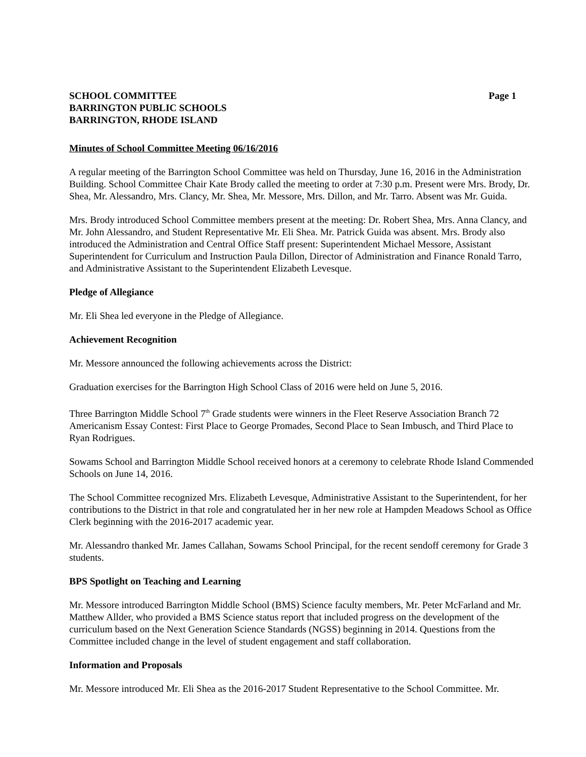SCHOOL COMMITTEE
BARRINGTON PUBLIC SCHOOLS
BARRINGTON, RHODE ISLAND
Page 1
Minutes of School Committee Meeting 06/16/2016
A regular meeting of the Barrington School Committee was held on Thursday, June 16, 2016 in the Administration Building. School Committee Chair Kate Brody called the meeting to order at 7:30 p.m. Present were Mrs. Brody, Dr. Shea, Mr. Alessandro, Mrs. Clancy, Mr. Shea, Mr. Messore, Mrs. Dillon, and Mr. Tarro. Absent was Mr. Guida.
Mrs. Brody introduced School Committee members present at the meeting: Dr. Robert Shea, Mrs. Anna Clancy, and Mr. John Alessandro, and Student Representative Mr. Eli Shea. Mr. Patrick Guida was absent. Mrs. Brody also introduced the Administration and Central Office Staff present: Superintendent Michael Messore, Assistant Superintendent for Curriculum and Instruction Paula Dillon, Director of Administration and Finance Ronald Tarro, and Administrative Assistant to the Superintendent Elizabeth Levesque.
Pledge of Allegiance
Mr. Eli Shea led everyone in the Pledge of Allegiance.
Achievement Recognition
Mr. Messore announced the following achievements across the District:
Graduation exercises for the Barrington High School Class of 2016 were held on June 5, 2016.
Three Barrington Middle School 7<sup>th</sup> Grade students were winners in the Fleet Reserve Association Branch 72 Americanism Essay Contest: First Place to George Promades, Second Place to Sean Imbusch, and Third Place to Ryan Rodrigues.
Sowams School and Barrington Middle School received honors at a ceremony to celebrate Rhode Island Commended Schools on June 14, 2016.
The School Committee recognized Mrs. Elizabeth Levesque, Administrative Assistant to the Superintendent, for her contributions to the District in that role and congratulated her in her new role at Hampden Meadows School as Office Clerk beginning with the 2016-2017 academic year.
Mr. Alessandro thanked Mr. James Callahan, Sowams School Principal, for the recent sendoff ceremony for Grade 3 students.
BPS Spotlight on Teaching and Learning
Mr. Messore introduced Barrington Middle School (BMS) Science faculty members, Mr. Peter McFarland and Mr. Matthew Allder, who provided a BMS Science status report that included progress on the development of the curriculum based on the Next Generation Science Standards (NGSS) beginning in 2014. Questions from the Committee included change in the level of student engagement and staff collaboration.
Information and Proposals
Mr. Messore introduced Mr. Eli Shea as the 2016-2017 Student Representative to the School Committee. Mr.